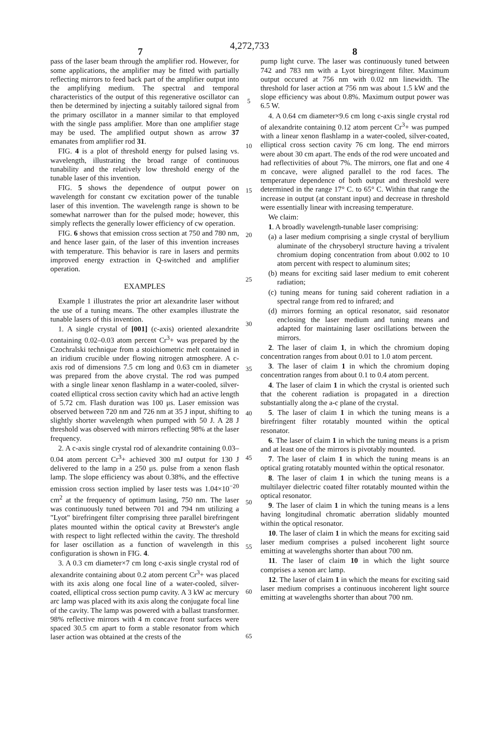4,272,733
7 8
pass of the laser beam through the amplifier rod. However, for some applications, the amplifier may be fitted with partially reflecting mirrors to feed back part of the amplifier output into the amplifying medium. The spectral and temporal characteristics of the output of this regenerative oscillator can then be determined by injecting a suitably tailored signal from the primary oscillator in a manner similar to that employed with the single pass amplifier. More than one amplifier stage may be used. The amplified output shown as arrow 37 emanates from amplifier rod 31.
FIG. 4 is a plot of threshold energy for pulsed lasing vs. wavelength, illustrating the broad range of continuous tunability and the relatively low threshold energy of the tunable laser of this invention.
FIG. 5 shows the dependence of output power on wavelength for constant cw excitation power of the tunable laser of this invention. The wavelength range is shown to be somewhat narrower than for the pulsed mode; however, this simply reflects the generally lower efficiency of cw operation.
FIG. 6 shows that emission cross section at 750 and 780 nm, and hence laser gain, of the laser of this invention increases with temperature. This behavior is rare in lasers and permits improved energy extraction in Q-switched and amplifier operation.
EXAMPLES
Example 1 illustrates the prior art alexandrite laser without the use of a tuning means. The other examples illustrate the tunable lasers of this invention.
1. A single crystal of [001] (c-axis) oriented alexandrite containing 0.02–0.03 atom percent Cr<sup>3</sup>+ was prepared by the Czochralski technique from a stoichiometric melt contained in an iridium crucible under flowing nitrogen atmosphere. A c-axis rod of dimensions 7.5 cm long and 0.63 cm in diameter was prepared from the above crystal. The rod was pumped with a single linear xenon flashlamp in a water-cooled, silver-coated elliptical cross section cavity which had an active length of 5.72 cm. Flash duration was 100 μs. Laser emission was observed between 720 nm and 726 nm at 35 J input, shifting to slightly shorter wavelength when pumped with 50 J. A 28 J threshold was observed with mirrors reflecting 98% at the laser frequency.
2. A c-axis single crystal rod of alexandrite containing 0.03–0.04 atom percent Cr<sup>3</sup>+ achieved 300 mJ output for 130 J delivered to the lamp in a 250 μs. pulse from a xenon flash lamp. The slope efficiency was about 0.38%, and the effective emission cross section implied by laser tests was 1.04×10<sup>−20</sup> cm<sup>2</sup> at the frequency of optimum lasing, 750 nm. The laser was continuously tuned between 701 and 794 nm utilizing a "Lyot" birefringent filter comprising three parallel birefringent plates mounted within the optical cavity at Brewster's angle with respect to light reflected within the cavity. The threshold for laser oscillation as a function of wavelength in this configuration is shown in FIG. 4.
3. A 0.3 cm diameter×7 cm long c-axis single crystal rod of alexandrite containing about 0.2 atom percent Cr<sup>3</sup>+ was placed with its axis along one focal line of a water-cooled, silver-coated, elliptical cross section pump cavity. A 3 kW ac mercury arc lamp was placed with its axis along the conjugate focal line of the cavity. The lamp was powered with a ballast transformer. 98% reflective mirrors with 4 m concave front surfaces were spaced 30.5 cm apart to form a stable resonator from which laser action was obtained at the crests of the
5
10
15
20
25
30
35
40
45
50
55
60
65
pump light curve. The laser was continuously tuned between 742 and 783 nm with a Lyot biregringent filter. Maximum output occured at 756 nm with 0.02 nm linewidth. The threshold for laser action at 756 nm was about 1.5 kW and the slope efficiency was about 0.8%. Maximum output power was 6.5 W.
4. A 0.64 cm diameter×9.6 cm long c-axis single crystal rod of alexandrite containing 0.12 atom percent Cr<sup>3</sup>+ was pumped with a linear xenon flashlamp in a water-cooled, silver-coated, elliptical cross section cavity 76 cm long. The end mirrors were about 30 cm apart. The ends of the rod were uncoated and had reflectivities of about 7%. The mirrors, one flat and one 4 m concave, were aligned parallel to the rod faces. The temperature dependence of both output and threshold were determined in the range 17° C. to 65° C. Within that range the increase in output (at constant input) and decrease in threshold were essentially linear with increasing temperature.
We claim:
1. A broadly wavelength-tunable laser comprising:
(a) a laser medium comprising a single crystal of beryllium aluminate of the chrysoberyl structure having a trivalent chromium doping concentration from about 0.002 to 10 atom percent with respect to aluminum sites;
(b) means for exciting said laser medium to emit coherent radiation;
(c) tuning means for tuning said coherent radiation in a spectral range from red to infrared; and
(d) mirrors forming an optical resonator, said resonator enclosing the laser medium and tuning means and adapted for maintaining laser oscillations between the mirrors.
2. The laser of claim 1, in which the chromium doping concentration ranges from about 0.01 to 1.0 atom percent.
3. The laser of claim 1 in which the chromium doping concentration ranges from about 0.1 to 0.4 atom percent.
4. The laser of claim 1 in which the crystal is oriented such that the coherent radiation is propagated in a direction substantially along the a-c plane of the crystal.
5. The laser of claim 1 in which the tuning means is a birefringent filter rotatably mounted within the optical resonator.
6. The laser of claim 1 in which the tuning means is a prism and at least one of the mirrors is pivotably mounted.
7. The laser of claim 1 in which the tuning means is an optical grating rotatably mounted within the optical resonator.
8. The laser of claim 1 in which the tuning means is a multilayer dielectric coated filter rotatably mounted within the optical resonator.
9. The laser of claim 1 in which the tuning means is a lens having longitudinal chromatic aberration slidably mounted within the optical resonator.
10. The laser of claim 1 in which the means for exciting said laser medium comprises a pulsed incoherent light source emitting at wavelengths shorter than about 700 nm.
11. The laser of claim 10 in which the light source comprises a xenon arc lamp.
12. The laser of claim 1 in which the means for exciting said laser medium comprises a continuous incoherent light source emitting at wavelengths shorter than about 700 nm.